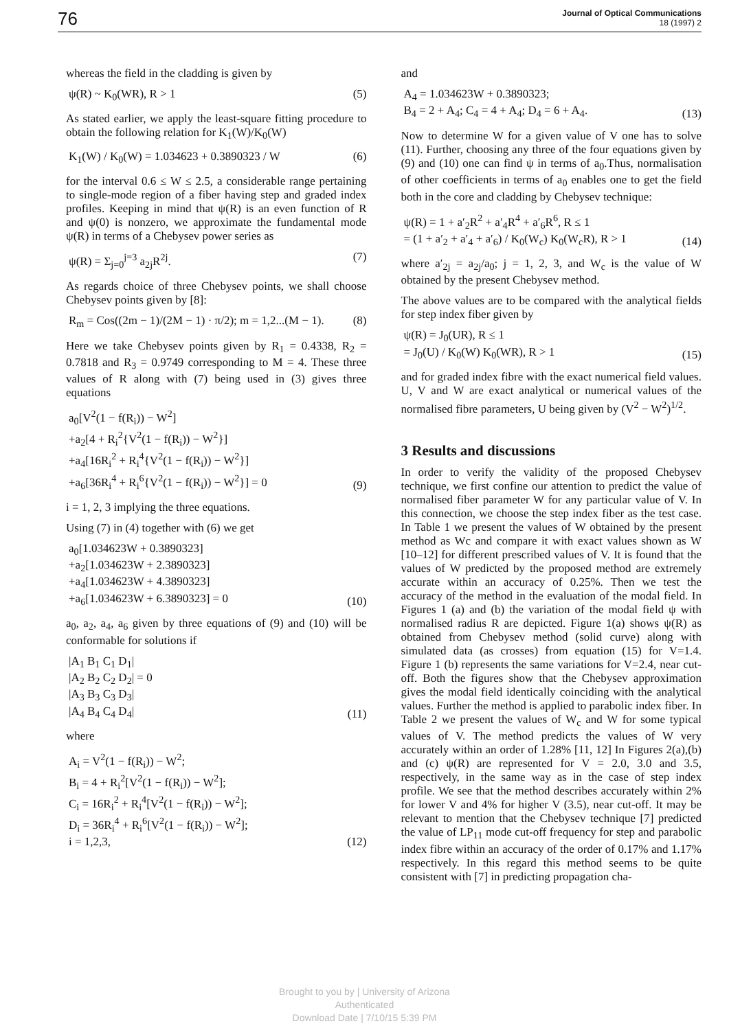76 Journal of Optical Communications
18 (1997) 2
whereas the field in the cladding is given by
ψ(R) ~ K<sub>0</sub>(WR), R > 1 (5)
As stated earlier, we apply the least-square fitting procedure to obtain the following relation for K<sub>1</sub>(W)/K<sub>0</sub>(W)
K<sub>1</sub>(W) / K<sub>0</sub>(W) = 1.034623 + 0.3890323 / W (6)
for the interval 0.6 ≤ W ≤ 2.5, a considerable range pertaining to single-mode region of a fiber having step and graded index profiles. Keeping in mind that ψ(R) is an even function of R and ψ(0) is nonzero, we approximate the fundamental mode ψ(R) in terms of a Chebysev power series as
ψ(R) = Σ<sub>j=0</sub><sup>j=3</sup> a<sub>2j</sub>R<sup>2j</sup>. (7)
As regards choice of three Chebysev points, we shall choose Chebysev points given by [8]:
R<sub>m</sub> = Cos((2m − 1)/(2M − 1) · π/2); m = 1,2...(M − 1). (8)
Here we take Chebysev points given by R<sub>1</sub> = 0.4338, R<sub>2</sub> = 0.7818 and R<sub>3</sub> = 0.9749 corresponding to M = 4. These three values of R along with (7) being used in (3) gives three equations
a<sub>0</sub>[V<sup>2</sup>(1 − f(R<sub>i</sub>)) − W<sup>2</sup>]
+a<sub>2</sub>[4 + R<sub>i</sub><sup>2</sup>{V<sup>2</sup>(1 − f(R<sub>i</sub>)) − W<sup>2</sup>}]
+a<sub>4</sub>[16R<sub>i</sub><sup>2</sup> + R<sub>i</sub><sup>4</sup>{V<sup>2</sup>(1 − f(R<sub>i</sub>)) − W<sup>2</sup>}]
+a<sub>6</sub>[36R<sub>i</sub><sup>4</sup> + R<sub>i</sub><sup>6</sup>{V<sup>2</sup>(1 − f(R<sub>i</sub>)) − W<sup>2</sup>}] = 0 (9)
i = 1, 2, 3 implying the three equations.
Using (7) in (4) together with (6) we get
a<sub>0</sub>[1.034623W + 0.3890323]
+a<sub>2</sub>[1.034623W + 2.3890323]
+a<sub>4</sub>[1.034623W + 4.3890323]
+a<sub>6</sub>[1.034623W + 6.3890323] = 0 (10)
a<sub>0</sub>, a<sub>2</sub>, a<sub>4</sub>, a<sub>6</sub> given by three equations of (9) and (10) will be conformable for solutions if
|A<sub>1</sub> B<sub>1</sub> C<sub>1</sub> D<sub>1</sub>|
|A<sub>2</sub> B<sub>2</sub> C<sub>2</sub> D<sub>2</sub>| = 0
|A<sub>3</sub> B<sub>3</sub> C<sub>3</sub> D<sub>3</sub>|
|A<sub>4</sub> B<sub>4</sub> C<sub>4</sub> D<sub>4</sub>| (11)
where
A<sub>i</sub> = V<sup>2</sup>(1 − f(R<sub>i</sub>)) − W<sup>2</sup>;
B<sub>i</sub> = 4 + R<sub>i</sub><sup>2</sup>[V<sup>2</sup>(1 − f(R<sub>i</sub>)) − W<sup>2</sup>];
C<sub>i</sub> = 16R<sub>i</sub><sup>2</sup> + R<sub>i</sub><sup>4</sup>[V<sup>2</sup>(1 − f(R<sub>i</sub>)) − W<sup>2</sup>];
D<sub>i</sub> = 36R<sub>i</sub><sup>4</sup> + R<sub>i</sub><sup>6</sup>[V<sup>2</sup>(1 − f(R<sub>i</sub>)) − W<sup>2</sup>];
i = 1,2,3, (12)
and
A<sub>4</sub> = 1.034623W + 0.3890323;
B<sub>4</sub> = 2 + A<sub>4</sub>; C<sub>4</sub> = 4 + A<sub>4</sub>; D<sub>4</sub> = 6 + A<sub>4</sub>. (13)
Now to determine W for a given value of V one has to solve (11). Further, choosing any three of the four equations given by (9) and (10) one can find ψ in terms of a<sub>0</sub>.Thus, normalisation of other coefficients in terms of a<sub>0</sub> enables one to get the field both in the core and cladding by Chebysev technique:
ψ(R) = 1 + a′<sub>2</sub>R<sup>2</sup> + a′<sub>4</sub>R<sup>4</sup> + a′<sub>6</sub>R<sup>6</sup>, R ≤ 1
= (1 + a′<sub>2</sub> + a′<sub>4</sub> + a′<sub>6</sub>) / K<sub>0</sub>(W<sub>c</sub>) K<sub>0</sub>(W<sub>c</sub>R), R > 1 (14)
where a′<sub>2j</sub> = a<sub>2j</sub>/a<sub>0</sub>; j = 1, 2, 3, and W<sub>c</sub> is the value of W obtained by the present Chebysev method.
The above values are to be compared with the analytical fields for step index fiber given by
ψ(R) = J<sub>0</sub>(UR), R ≤ 1
= J<sub>0</sub>(U) / K<sub>0</sub>(W) K<sub>0</sub>(WR), R > 1 (15)
and for graded index fibre with the exact numerical field values. U, V and W are exact analytical or numerical values of the normalised fibre parameters, U being given by (V<sup>2</sup> − W<sup>2</sup>)<sup>1/2</sup>.
3 Results and discussions
In order to verify the validity of the proposed Chebysev technique, we first confine our attention to predict the value of normalised fiber parameter W for any particular value of V. In this connection, we choose the step index fiber as the test case. In Table 1 we present the values of W obtained by the present method as Wc and compare it with exact values shown as W [10–12] for different prescribed values of V. It is found that the values of W predicted by the proposed method are extremely accurate within an accuracy of 0.25%. Then we test the accuracy of the method in the evaluation of the modal field. In Figures 1 (a) and (b) the variation of the modal field ψ with normalised radius R are depicted. Figure 1(a) shows ψ(R) as obtained from Chebysev method (solid curve) along with simulated data (as crosses) from equation (15) for V=1.4. Figure 1 (b) represents the same variations for V=2.4, near cut-off. Both the figures show that the Chebysev approximation gives the modal field identically coinciding with the analytical values. Further the method is applied to parabolic index fiber. In Table 2 we present the values of W<sub>c</sub> and W for some typical values of V. The method predicts the values of W very accurately within an order of 1.28% [11, 12] In Figures 2(a),(b) and (c) ψ(R) are represented for V = 2.0, 3.0 and 3.5, respectively, in the same way as in the case of step index profile. We see that the method describes accurately within 2% for lower V and 4% for higher V (3.5), near cut-off. It may be relevant to mention that the Chebysev technique [7] predicted the value of LP<sub>11</sub> mode cut-off frequency for step and parabolic index fibre within an accuracy of the order of 0.17% and 1.17% respectively. In this regard this method seems to be quite consistent with [7] in predicting propagation cha-
Brought to you by | University of Arizona
Authenticated
Download Date | 7/10/15 5:39 PM